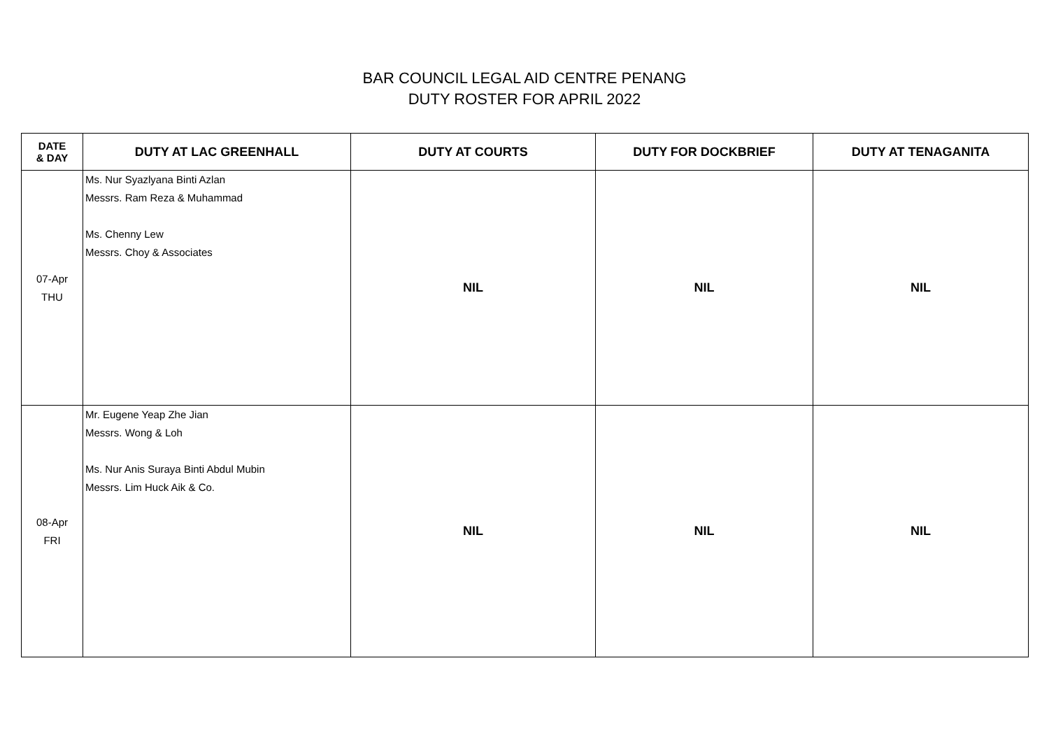BAR COUNCIL LEGAL AID CENTRE PENANG
DUTY ROSTER FOR APRIL 2022
| DATE & DAY | DUTY AT LAC GREENHALL | DUTY AT COURTS | DUTY FOR DOCKBRIEF | DUTY AT TENAGANITA |
| --- | --- | --- | --- | --- |
| 07-Apr THU | Ms. Nur Syazlyana Binti Azlan Messrs. Ram Reza & Muhammad Ms. Chenny Lew Messrs. Choy & Associates | NIL | NIL | NIL |
| 08-Apr FRI | Mr. Eugene Yeap Zhe Jian Messrs. Wong & Loh Ms. Nur Anis Suraya Binti Abdul Mubin Messrs. Lim Huck Aik & Co. | NIL | NIL | NIL |